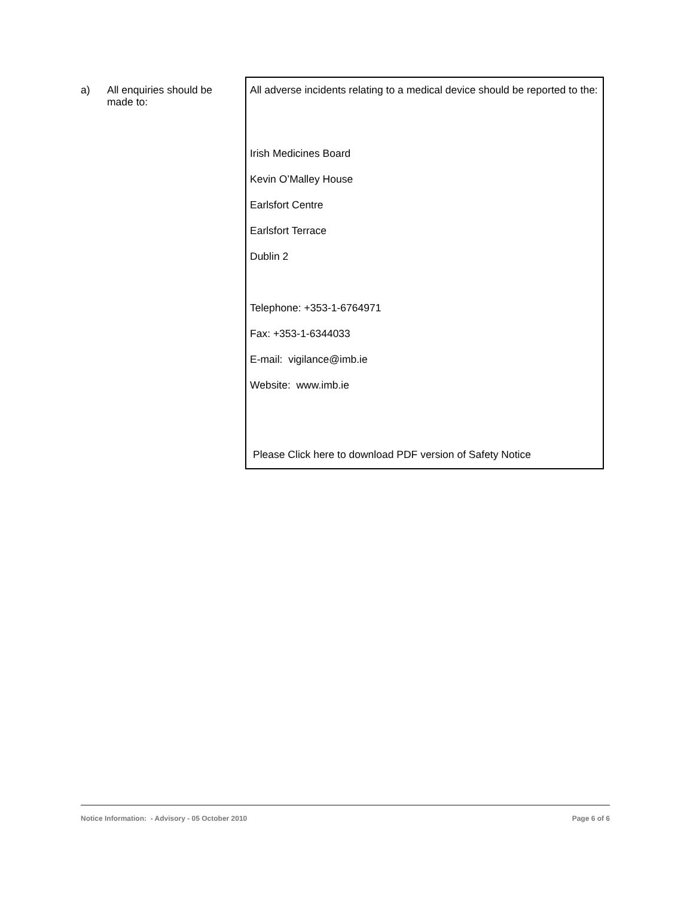a) All enquiries should be made to:
All adverse incidents relating to a medical device should be reported to the:
Irish Medicines Board
Kevin O’Malley House
Earlsfort Centre
Earlsfort Terrace
Dublin 2
Telephone: +353-1-6764971
Fax: +353-1-6344033
E-mail: vigilance@imb.ie
Website: www.imb.ie
Please Click here to download PDF version of Safety Notice
Notice Information: - Advisory - 05 October 2010 Page 6 of 6